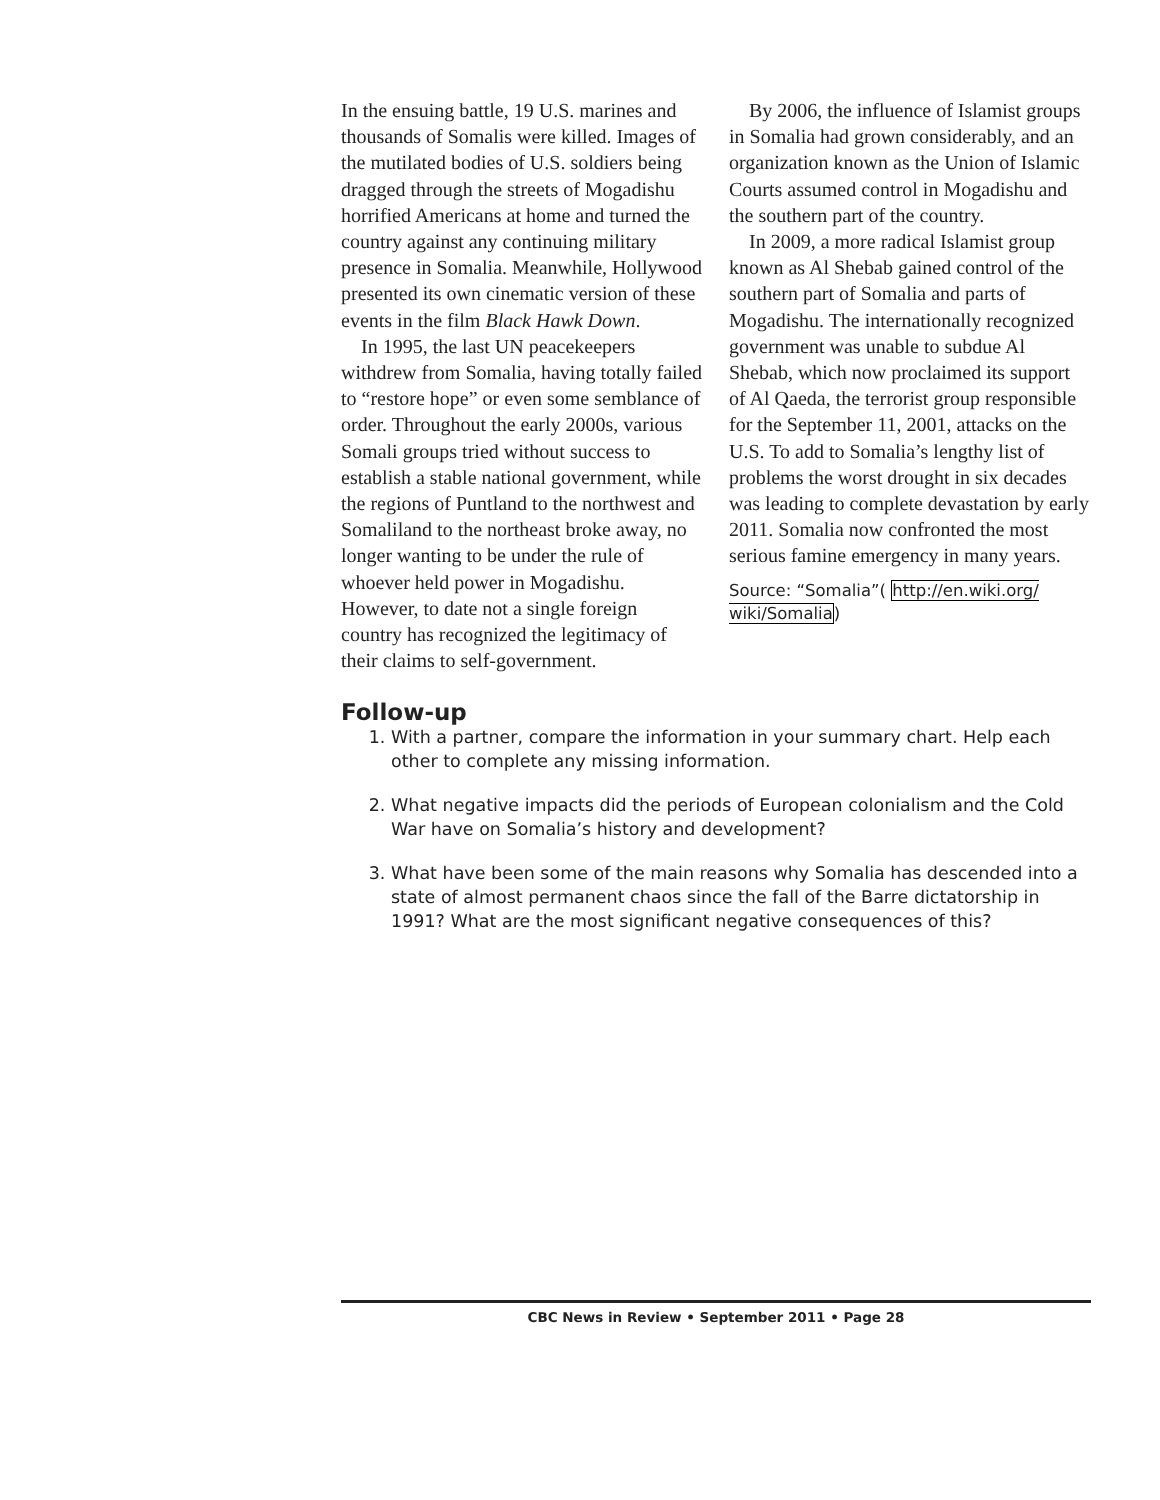In the ensuing battle, 19 U.S. marines and thousands of Somalis were killed. Images of the mutilated bodies of U.S. soldiers being dragged through the streets of Mogadishu horrified Americans at home and turned the country against any continuing military presence in Somalia. Meanwhile, Hollywood presented its own cinematic version of these events in the film Black Hawk Down.
In 1995, the last UN peacekeepers withdrew from Somalia, having totally failed to “restore hope” or even some semblance of order. Throughout the early 2000s, various Somali groups tried without success to establish a stable national government, while the regions of Puntland to the northwest and Somaliland to the northeast broke away, no longer wanting to be under the rule of whoever held power in Mogadishu. However, to date not a single foreign country has recognized the legitimacy of their claims to self-government.
By 2006, the influence of Islamist groups in Somalia had grown considerably, and an organization known as the Union of Islamic Courts assumed control in Mogadishu and the southern part of the country.
In 2009, a more radical Islamist group known as Al Shebab gained control of the southern part of Somalia and parts of Mogadishu. The internationally recognized government was unable to subdue Al Shebab, which now proclaimed its support of Al Qaeda, the terrorist group responsible for the September 11, 2001, attacks on the U.S. To add to Somalia’s lengthy list of problems the worst drought in six decades was leading to complete devastation by early 2011. Somalia now confronted the most serious famine emergency in many years.
Source: “Somalia”( http://en.wiki.org/ wiki/Somalia)
Follow-up
1. With a partner, compare the information in your summary chart. Help each other to complete any missing information.
2. What negative impacts did the periods of European colonialism and the Cold War have on Somalia’s history and development?
3. What have been some of the main reasons why Somalia has descended into a state of almost permanent chaos since the fall of the Barre dictatorship in 1991? What are the most significant negative consequences of this?
CBC News in Review • September 2011 • Page 28